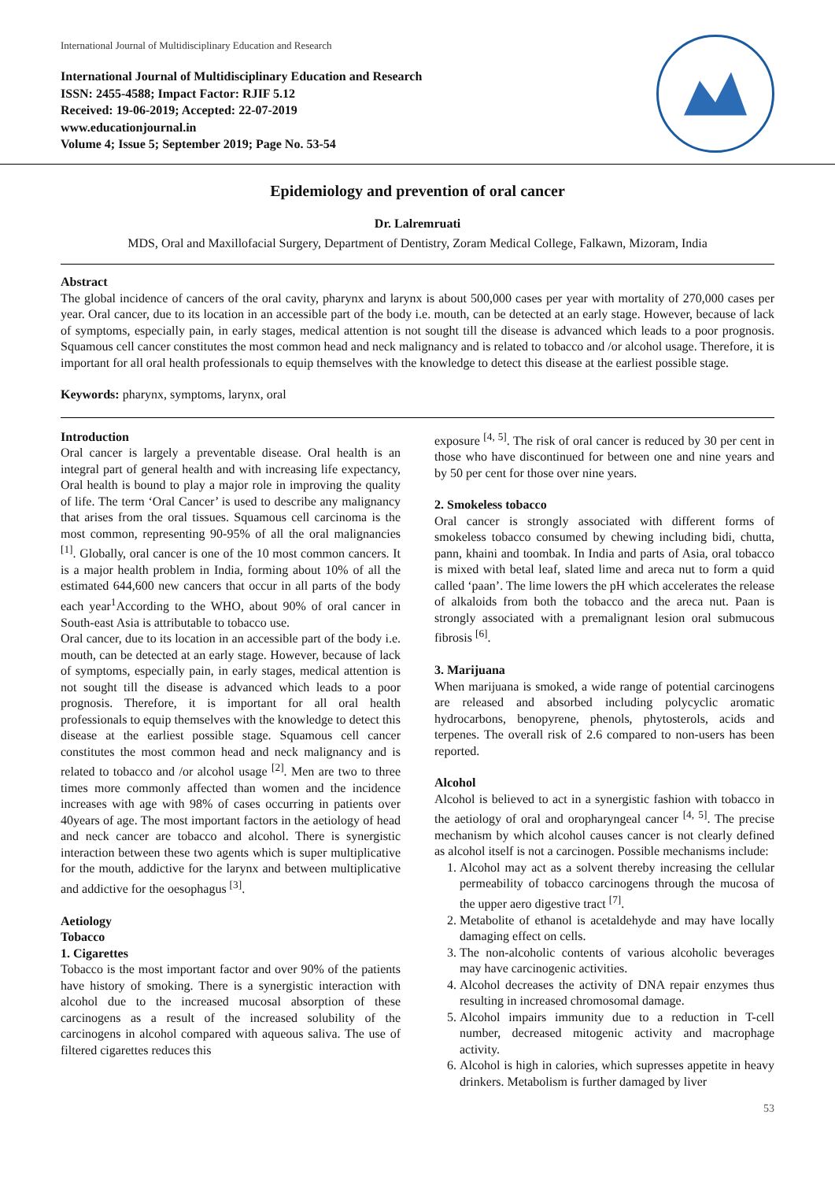International Journal of Multidisciplinary Education and Research
International Journal of Multidisciplinary Education and Research
ISSN: 2455-4588; Impact Factor: RJIF 5.12
Received: 19-06-2019; Accepted: 22-07-2019
www.educationjournal.in
Volume 4; Issue 5; September 2019; Page No. 53-54
Epidemiology and prevention of oral cancer
Dr. Lalremruati
MDS, Oral and Maxillofacial Surgery, Department of Dentistry, Zoram Medical College, Falkawn, Mizoram, India
Abstract
The global incidence of cancers of the oral cavity, pharynx and larynx is about 500,000 cases per year with mortality of 270,000 cases per year. Oral cancer, due to its location in an accessible part of the body i.e. mouth, can be detected at an early stage. However, because of lack of symptoms, especially pain, in early stages, medical attention is not sought till the disease is advanced which leads to a poor prognosis. Squamous cell cancer constitutes the most common head and neck malignancy and is related to tobacco and /or alcohol usage. Therefore, it is important for all oral health professionals to equip themselves with the knowledge to detect this disease at the earliest possible stage.
Keywords: pharynx, symptoms, larynx, oral
Introduction
Oral cancer is largely a preventable disease. Oral health is an integral part of general health and with increasing life expectancy, Oral health is bound to play a major role in improving the quality of life. The term ‘Oral Cancer’ is used to describe any malignancy that arises from the oral tissues. Squamous cell carcinoma is the most common, representing 90-95% of all the oral malignancies <sup>[1]</sup>. Globally, oral cancer is one of the 10 most common cancers. It is a major health problem in India, forming about 10% of all the estimated 644,600 new cancers that occur in all parts of the body each year<sup>1</sup>According to the WHO, about 90% of oral cancer in South-east Asia is attributable to tobacco use.
Oral cancer, due to its location in an accessible part of the body i.e. mouth, can be detected at an early stage. However, because of lack of symptoms, especially pain, in early stages, medical attention is not sought till the disease is advanced which leads to a poor prognosis. Therefore, it is important for all oral health professionals to equip themselves with the knowledge to detect this disease at the earliest possible stage. Squamous cell cancer constitutes the most common head and neck malignancy and is related to tobacco and /or alcohol usage <sup>[2]</sup>. Men are two to three times more commonly affected than women and the incidence increases with age with 98% of cases occurring in patients over 40years of age. The most important factors in the aetiology of head and neck cancer are tobacco and alcohol. There is synergistic interaction between these two agents which is super multiplicative for the mouth, addictive for the larynx and between multiplicative and addictive for the oesophagus <sup>[3]</sup>.
Aetiology
Tobacco
1. Cigarettes
Tobacco is the most important factor and over 90% of the patients have history of smoking. There is a synergistic interaction with alcohol due to the increased mucosal absorption of these carcinogens as a result of the increased solubility of the carcinogens in alcohol compared with aqueous saliva. The use of filtered cigarettes reduces this
exposure <sup>[4, 5]</sup>. The risk of oral cancer is reduced by 30 per cent in those who have discontinued for between one and nine years and by 50 per cent for those over nine years.
2. Smokeless tobacco
Oral cancer is strongly associated with different forms of smokeless tobacco consumed by chewing including bidi, chutta, pann, khaini and toombak. In India and parts of Asia, oral tobacco is mixed with betal leaf, slated lime and areca nut to form a quid called ‘paan’. The lime lowers the pH which accelerates the release of alkaloids from both the tobacco and the areca nut. Paan is strongly associated with a premalignant lesion oral submucous fibrosis <sup>[6]</sup>.
3. Marijuana
When marijuana is smoked, a wide range of potential carcinogens are released and absorbed including polycyclic aromatic hydrocarbons, benopyrene, phenols, phytosterols, acids and terpenes. The overall risk of 2.6 compared to non-users has been reported.
Alcohol
Alcohol is believed to act in a synergistic fashion with tobacco in the aetiology of oral and oropharyngeal cancer <sup>[4, 5]</sup>. The precise mechanism by which alcohol causes cancer is not clearly defined as alcohol itself is not a carcinogen. Possible mechanisms include:
1. Alcohol may act as a solvent thereby increasing the cellular permeability of tobacco carcinogens through the mucosa of the upper aero digestive tract <sup>[7]</sup>.
2. Metabolite of ethanol is acetaldehyde and may have locally damaging effect on cells.
3. The non-alcoholic contents of various alcoholic beverages may have carcinogenic activities.
4. Alcohol decreases the activity of DNA repair enzymes thus resulting in increased chromosomal damage.
5. Alcohol impairs immunity due to a reduction in T-cell number, decreased mitogenic activity and macrophage activity.
6. Alcohol is high in calories, which supresses appetite in heavy drinkers. Metabolism is further damaged by liver
53